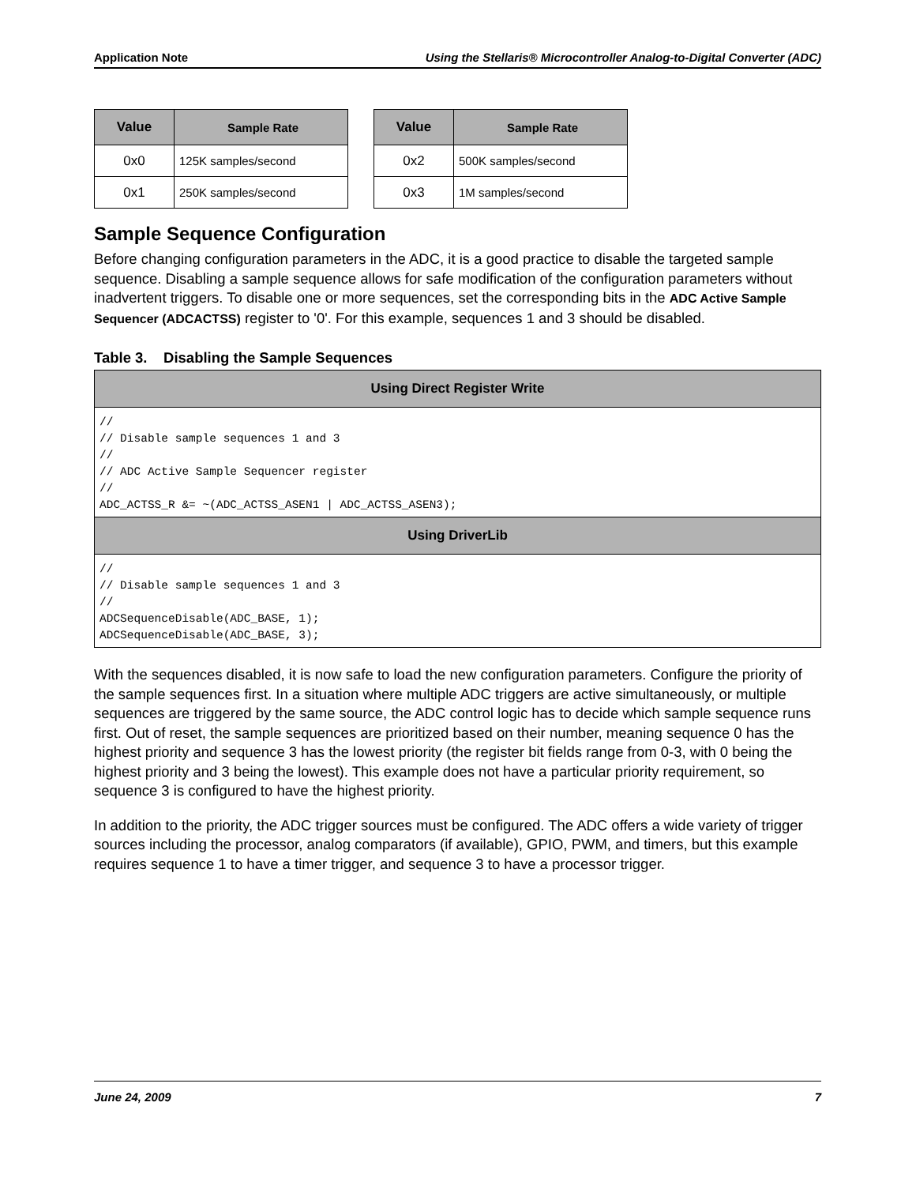Application Note Using the Stellaris® Microcontroller Analog-to-Digital Converter (ADC)
| Value | Sample Rate |
| --- | --- |
| 0x0 | 125K samples/second |
| 0x1 | 250K samples/second |
| Value | Sample Rate |
| --- | --- |
| 0x2 | 500K samples/second |
| 0x3 | 1M samples/second |
Sample Sequence Configuration
Before changing configuration parameters in the ADC, it is a good practice to disable the targeted sample sequence. Disabling a sample sequence allows for safe modification of the configuration parameters without inadvertent triggers. To disable one or more sequences, set the corresponding bits in the ADC Active Sample Sequencer (ADCACTSS) register to '0'. For this example, sequences 1 and 3 should be disabled.
Table 3. Disabling the Sample Sequences
| Using Direct Register Write |
| --- |
| // // Disable sample sequences 1 and 3 // // ADC Active Sample Sequencer register // ADC_ACTSS_R &= ~(ADC_ACTSS_ASEN1 / ADC_ACTSS_ASEN3); |
| Using DriverLib |
| // // Disable sample sequences 1 and 3 // ADCSequenceDisable(ADC_BASE, 1); ADCSequenceDisable(ADC_BASE, 3); |
With the sequences disabled, it is now safe to load the new configuration parameters. Configure the priority of the sample sequences first. In a situation where multiple ADC triggers are active simultaneously, or multiple sequences are triggered by the same source, the ADC control logic has to decide which sample sequence runs first. Out of reset, the sample sequences are prioritized based on their number, meaning sequence 0 has the highest priority and sequence 3 has the lowest priority (the register bit fields range from 0-3, with 0 being the highest priority and 3 being the lowest). This example does not have a particular priority requirement, so sequence 3 is configured to have the highest priority.
In addition to the priority, the ADC trigger sources must be configured. The ADC offers a wide variety of trigger sources including the processor, analog comparators (if available), GPIO, PWM, and timers, but this example requires sequence 1 to have a timer trigger, and sequence 3 to have a processor trigger.
June 24, 2009 7